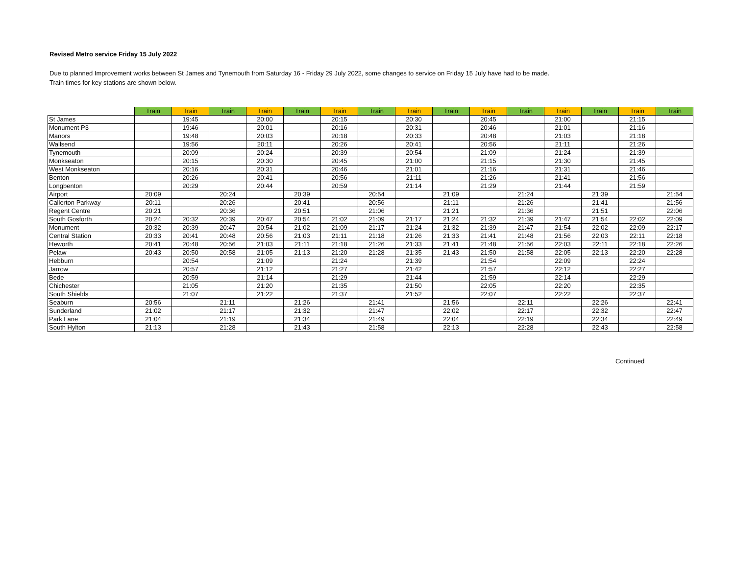Revised Metro service Friday 15 July 2022
Due to planned Improvement works between St James and Tynemouth from Saturday 16 - Friday 29 July 2022, some changes to service on Friday 15 July have had to be made.
Train times for key stations are shown below.
| | Train | Train | Train | Train | Train | Train | Train | Train | Train | Train | Train | Train | Train | Train | Train |
| --- | --- | --- | --- | --- | --- | --- | --- | --- | --- | --- | --- | --- | --- | --- | --- |
| St James | | 19:45 | | 20:00 | | 20:15 | | 20:30 | | 20:45 | | 21:00 | | 21:15 | |
| Monument P3 | | 19:46 | | 20:01 | | 20:16 | | 20:31 | | 20:46 | | 21:01 | | 21:16 | |
| Manors | | 19:48 | | 20:03 | | 20:18 | | 20:33 | | 20:48 | | 21:03 | | 21:18 | |
| Wallsend | | 19:56 | | 20:11 | | 20:26 | | 20:41 | | 20:56 | | 21:11 | | 21:26 | |
| Tynemouth | | 20:09 | | 20:24 | | 20:39 | | 20:54 | | 21:09 | | 21:24 | | 21:39 | |
| Monkseaton | | 20:15 | | 20:30 | | 20:45 | | 21:00 | | 21:15 | | 21:30 | | 21:45 | |
| West Monkseaton | | 20:16 | | 20:31 | | 20:46 | | 21:01 | | 21:16 | | 21:31 | | 21:46 | |
| Benton | | 20:26 | | 20:41 | | 20:56 | | 21:11 | | 21:26 | | 21:41 | | 21:56 | |
| Longbenton | | 20:29 | | 20:44 | | 20:59 | | 21:14 | | 21:29 | | 21:44 | | 21:59 | |
| Airport | 20:09 | | 20:24 | | 20:39 | | 20:54 | | 21:09 | | 21:24 | | 21:39 | | 21:54 |
| Callerton Parkway | 20:11 | | 20:26 | | 20:41 | | 20:56 | | 21:11 | | 21:26 | | 21:41 | | 21:56 |
| Regent Centre | 20:21 | | 20:36 | | 20:51 | | 21:06 | | 21:21 | | 21:36 | | 21:51 | | 22:06 |
| South Gosforth | 20:24 | 20:32 | 20:39 | 20:47 | 20:54 | 21:02 | 21:09 | 21:17 | 21:24 | 21:32 | 21:39 | 21:47 | 21:54 | 22:02 | 22:09 |
| Monument | 20:32 | 20:39 | 20:47 | 20:54 | 21:02 | 21:09 | 21:17 | 21:24 | 21:32 | 21:39 | 21:47 | 21:54 | 22:02 | 22:09 | 22:17 |
| Central Station | 20:33 | 20:41 | 20:48 | 20:56 | 21:03 | 21:11 | 21:18 | 21:26 | 21:33 | 21:41 | 21:48 | 21:56 | 22:03 | 22:11 | 22:18 |
| Heworth | 20:41 | 20:48 | 20:56 | 21:03 | 21:11 | 21:18 | 21:26 | 21:33 | 21:41 | 21:48 | 21:56 | 22:03 | 22:11 | 22:18 | 22:26 |
| Pelaw | 20:43 | 20:50 | 20:58 | 21:05 | 21:13 | 21:20 | 21:28 | 21:35 | 21:43 | 21:50 | 21:58 | 22:05 | 22:13 | 22:20 | 22:28 |
| Hebburn | | 20:54 | | 21:09 | | 21:24 | | 21:39 | | 21:54 | | 22:09 | | 22:24 | |
| Jarrow | | 20:57 | | 21:12 | | 21:27 | | 21:42 | | 21:57 | | 22:12 | | 22:27 | |
| Bede | | 20:59 | | 21:14 | | 21:29 | | 21:44 | | 21:59 | | 22:14 | | 22:29 | |
| Chichester | | 21:05 | | 21:20 | | 21:35 | | 21:50 | | 22:05 | | 22:20 | | 22:35 | |
| South Shields | | 21:07 | | 21:22 | | 21:37 | | 21:52 | | 22:07 | | 22:22 | | 22:37 | |
| Seaburn | 20:56 | | 21:11 | | 21:26 | | 21:41 | | 21:56 | | 22:11 | | 22:26 | | 22:41 |
| Sunderland | 21:02 | | 21:17 | | 21:32 | | 21:47 | | 22:02 | | 22:17 | | 22:32 | | 22:47 |
| Park Lane | 21:04 | | 21:19 | | 21:34 | | 21:49 | | 22:04 | | 22:19 | | 22:34 | | 22:49 |
| South Hylton | 21:13 | | 21:28 | | 21:43 | | 21:58 | | 22:13 | | 22:28 | | 22:43 | | 22:58 |
Continued